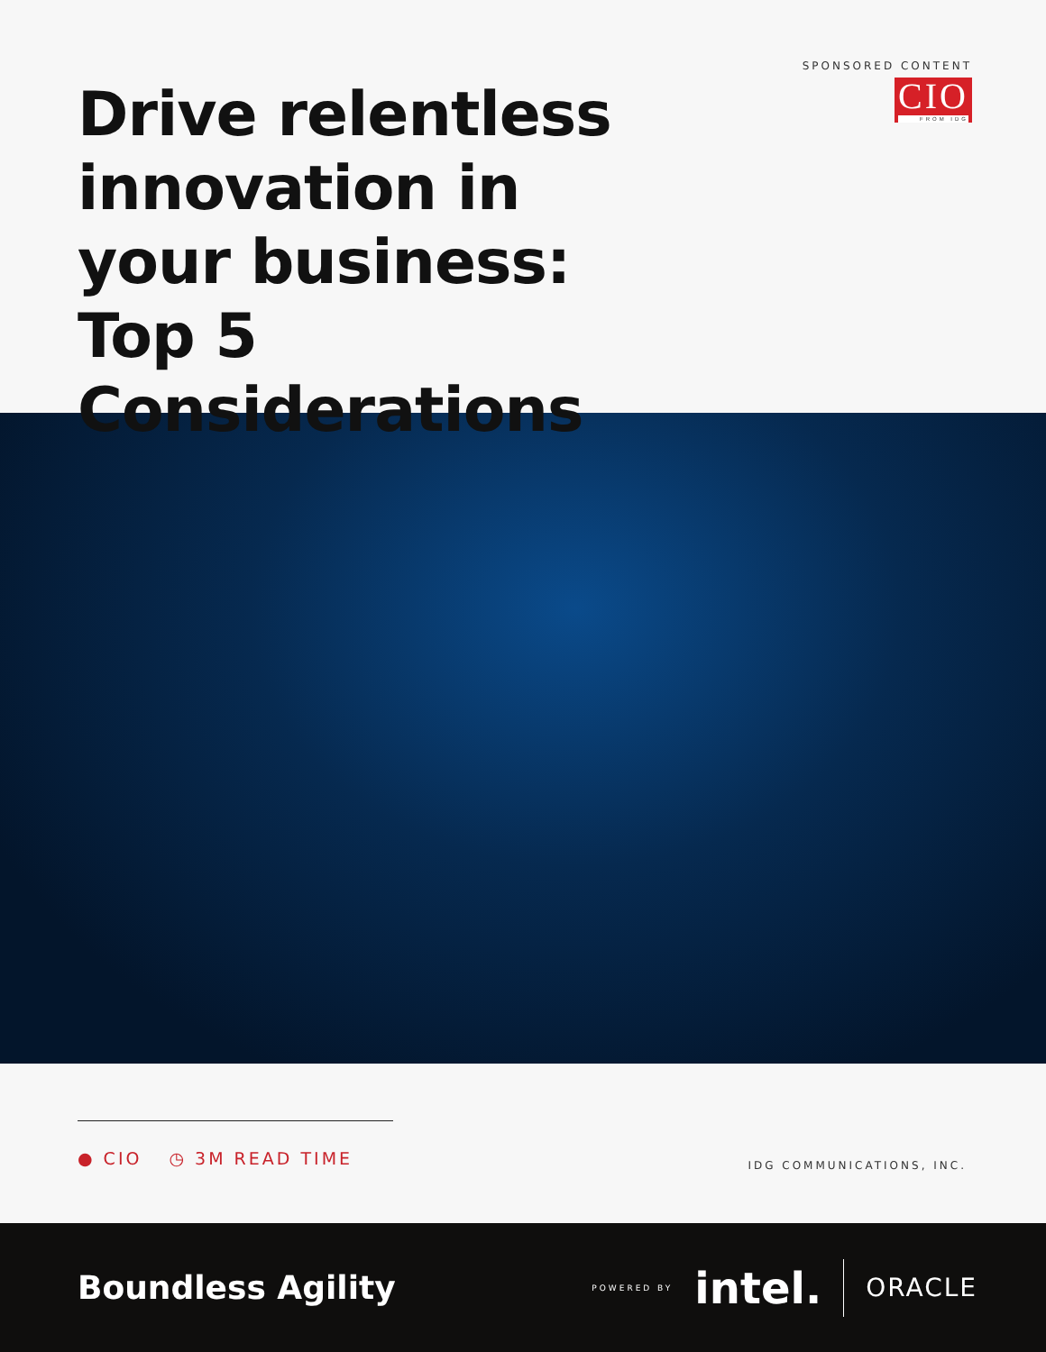Drive relentless innovation in your business: Top 5 Considerations
SPONSORED CONTENT
CIO FROM IDG
● CIO ◷ 3M READ TIME
IDG COMMUNICATIONS, INC.
Boundless Agility
POWERED BY intel. ORACLE